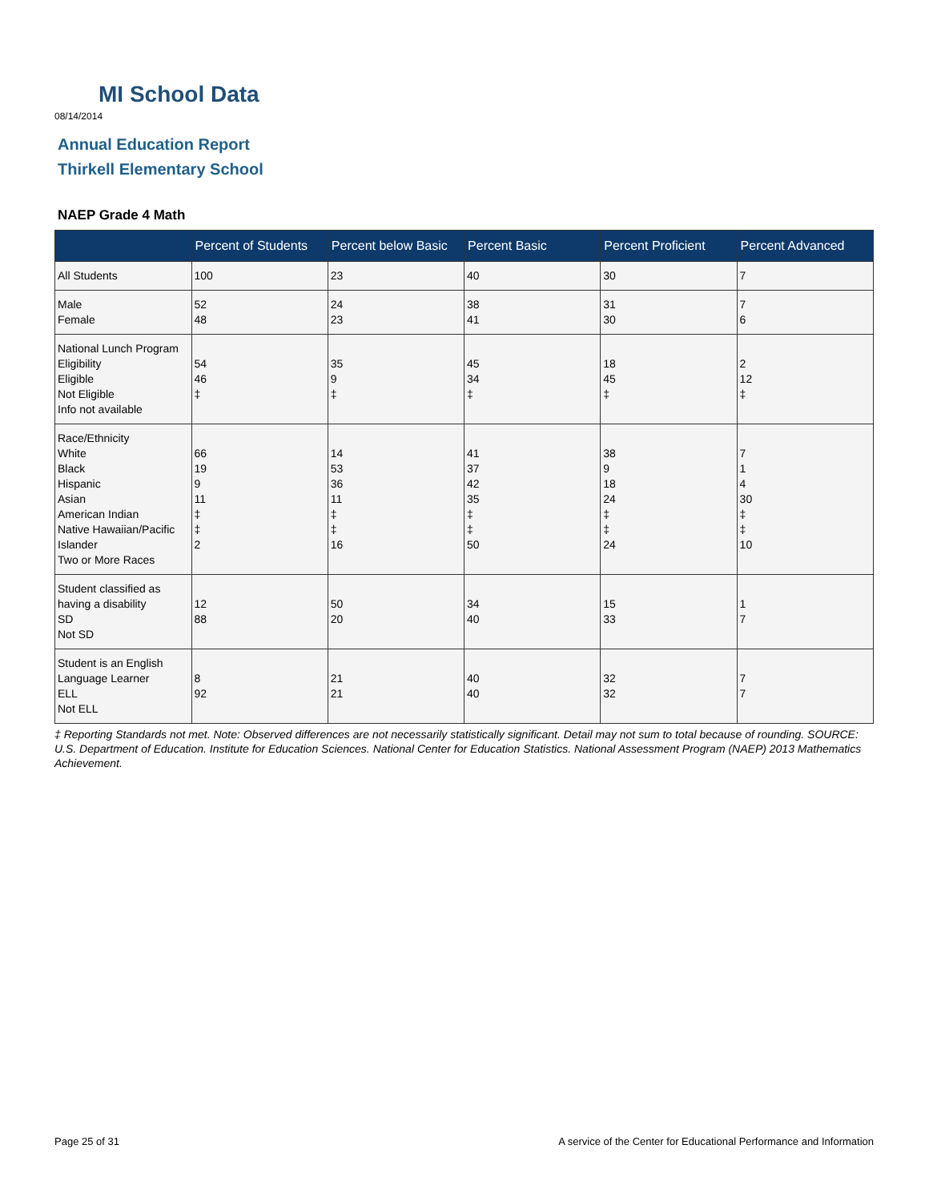MI School Data
08/14/2014
Annual Education Report
Thirkell Elementary School
NAEP Grade 4 Math
| | Percent of Students | Percent below Basic | Percent Basic | Percent Proficient | Percent Advanced |
| --- | --- | --- | --- | --- | --- |
| All Students | 100 | 23 | 40 | 30 | 7 |
| Male Female | 52 48 | 24 23 | 38 41 | 31 30 | 7 6 |
| National Lunch Program Eligibility Eligible Not Eligible Info not available | 54 46 ‡ | 35 9 ‡ | 45 34 ‡ | 18 45 ‡ | 2 12 ‡ |
| Race/Ethnicity White Black Hispanic Asian American Indian Native Hawaiian/Pacific Islander Two or More Races | 66 19 9 11 ‡ ‡ 2 | 14 53 36 11 ‡ ‡ 16 | 41 37 42 35 ‡ ‡ 50 | 38 9 18 24 ‡ ‡ 24 | 7 1 4 30 ‡ ‡ 10 |
| Student classified as having a disability SD Not SD | 12 88 | 50 20 | 34 40 | 15 33 | 1 7 |
| Student is an English Language Learner ELL Not ELL | 8 92 | 21 21 | 40 40 | 32 32 | 7 7 |
‡ Reporting Standards not met. Note: Observed differences are not necessarily statistically significant. Detail may not sum to total because of rounding. SOURCE: U.S. Department of Education. Institute for Education Sciences. National Center for Education Statistics. National Assessment Program (NAEP) 2013 Mathematics Achievement.
Page 25 of 31
A service of the Center for Educational Performance and Information